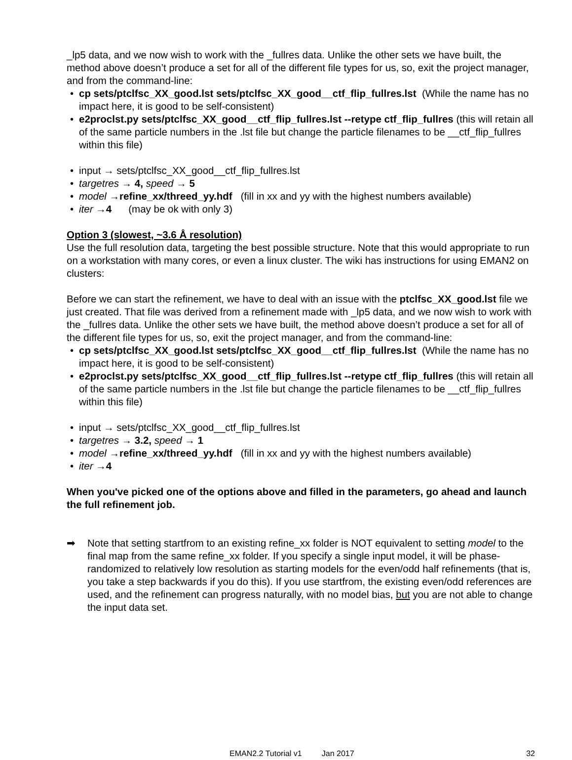_lp5 data, and we now wish to work with the _fullres data. Unlike the other sets we have built, the method above doesn’t produce a set for all of the different file types for us, so, exit the project manager, and from the command-line:
• cp sets/ptclfsc_XX_good.lst sets/ptclfsc_XX_good__ctf_flip_fullres.lst (While the name has no impact here, it is good to be self-consistent)
• e2proclst.py sets/ptclfsc_XX_good__ctf_flip_fullres.lst --retype ctf_flip_fullres (this will retain all of the same particle numbers in the .lst file but change the particle filenames to be __ctf_flip_fullres within this file)
• input → sets/ptclfsc_XX_good__ctf_flip_fullres.lst
• targetres → 4, speed → 5
• model →refine_xx/threed_yy.hdf (fill in xx and yy with the highest numbers available)
• iter →4 (may be ok with only 3)
Option 3 (slowest, ~3.6 Å resolution)
Use the full resolution data, targeting the best possible structure. Note that this would appropriate to run on a workstation with many cores, or even a linux cluster. The wiki has instructions for using EMAN2 on clusters:
Before we can start the refinement, we have to deal with an issue with the ptclfsc_XX_good.lst file we just created. That file was derived from a refinement made with _lp5 data, and we now wish to work with the _fullres data. Unlike the other sets we have built, the method above doesn’t produce a set for all of the different file types for us, so, exit the project manager, and from the command-line:
• cp sets/ptclfsc_XX_good.lst sets/ptclfsc_XX_good__ctf_flip_fullres.lst (While the name has no impact here, it is good to be self-consistent)
• e2proclst.py sets/ptclfsc_XX_good__ctf_flip_fullres.lst --retype ctf_flip_fullres (this will retain all of the same particle numbers in the .lst file but change the particle filenames to be __ctf_flip_fullres within this file)
• input → sets/ptclfsc_XX_good__ctf_flip_fullres.lst
• targetres → 3.2, speed → 1
• model →refine_xx/threed_yy.hdf (fill in xx and yy with the highest numbers available)
• iter →4
When you've picked one of the options above and filled in the parameters, go ahead and launch the full refinement job.
➡ Note that setting startfrom to an existing refine_xx folder is NOT equivalent to setting model to the final map from the same refine_xx folder. If you specify a single input model, it will be phase-randomized to relatively low resolution as starting models for the even/odd half refinements (that is, you take a step backwards if you do this). If you use startfrom, the existing even/odd references are used, and the refinement can progress naturally, with no model bias, but you are not able to change the input data set.
EMAN2.2 Tutorial v1 Jan 2017 32